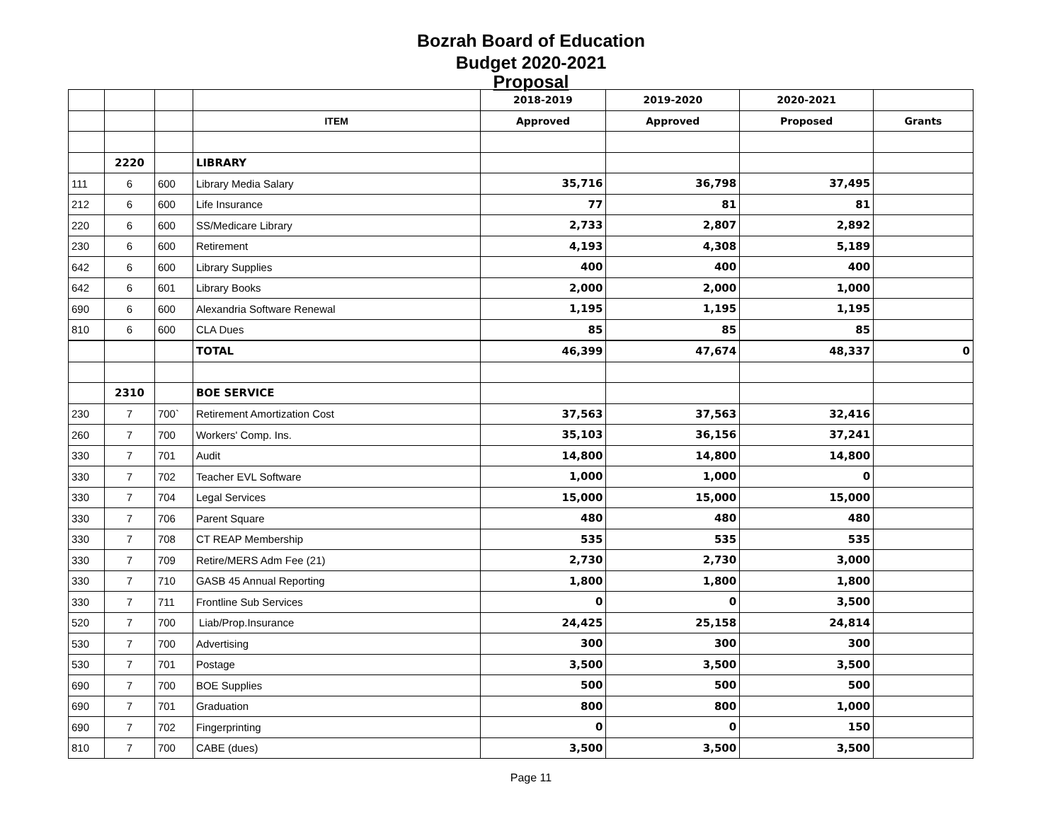Bozrah Board of Education
Budget 2020-2021
Proposal
| | | | | 2018-2019 | 2019-2020 | 2020-2021 | |
| | | | ITEM | Approved | Approved | Proposed | Grants |
| | 2220 | | LIBRARY | | | | |
| 111 | 6 | 600 | Library Media Salary | 35,716 | 36,798 | 37,495 | |
| 212 | 6 | 600 | Life Insurance | 77 | 81 | 81 | |
| 220 | 6 | 600 | SS/Medicare Library | 2,733 | 2,807 | 2,892 | |
| 230 | 6 | 600 | Retirement | 4,193 | 4,308 | 5,189 | |
| 642 | 6 | 600 | Library Supplies | 400 | 400 | 400 | |
| 642 | 6 | 601 | Library Books | 2,000 | 2,000 | 1,000 | |
| 690 | 6 | 600 | Alexandria Software Renewal | 1,195 | 1,195 | 1,195 | |
| 810 | 6 | 600 | CLA Dues | 85 | 85 | 85 | |
| | | | TOTAL | 46,399 | 47,674 | 48,337 | 0 |
| | 2310 | | BOE SERVICE | | | | |
| 230 | 7 | 700` | Retirement Amortization Cost | 37,563 | 37,563 | 32,416 | |
| 260 | 7 | 700 | Workers' Comp. Ins. | 35,103 | 36,156 | 37,241 | |
| 330 | 7 | 701 | Audit | 14,800 | 14,800 | 14,800 | |
| 330 | 7 | 702 | Teacher EVL Software | 1,000 | 1,000 | 0 | |
| 330 | 7 | 704 | Legal Services | 15,000 | 15,000 | 15,000 | |
| 330 | 7 | 706 | Parent Square | 480 | 480 | 480 | |
| 330 | 7 | 708 | CT REAP Membership | 535 | 535 | 535 | |
| 330 | 7 | 709 | Retire/MERS Adm Fee (21) | 2,730 | 2,730 | 3,000 | |
| 330 | 7 | 710 | GASB 45 Annual Reporting | 1,800 | 1,800 | 1,800 | |
| 330 | 7 | 711 | Frontline Sub Services | 0 | 0 | 3,500 | |
| 520 | 7 | 700 | Liab/Prop.Insurance | 24,425 | 25,158 | 24,814 | |
| 530 | 7 | 700 | Advertising | 300 | 300 | 300 | |
| 530 | 7 | 701 | Postage | 3,500 | 3,500 | 3,500 | |
| 690 | 7 | 700 | BOE Supplies | 500 | 500 | 500 | |
| 690 | 7 | 701 | Graduation | 800 | 800 | 1,000 | |
| 690 | 7 | 702 | Fingerprinting | 0 | 0 | 150 | |
| 810 | 7 | 700 | CABE (dues) | 3,500 | 3,500 | 3,500 | |
Page 11